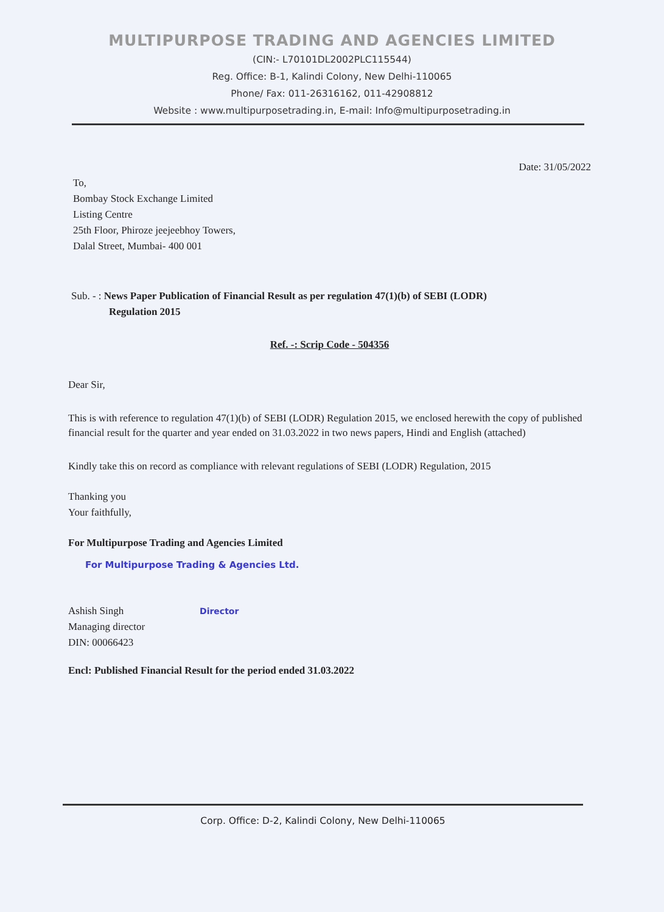MULTIPURPOSE TRADING AND AGENCIES LIMITED
(CIN:- L70101DL2002PLC115544)
Reg. Office: B-1, Kalindi Colony, New Delhi-110065
Phone/ Fax: 011-26316162, 011-42908812
Website : www.multipurposetrading.in, E-mail: Info@multipurposetrading.in
Date: 31/05/2022
To,
Bombay Stock Exchange Limited
Listing Centre
25th Floor, Phiroze jeejeebhoy Towers,
Dalal Street, Mumbai- 400 001
Sub. - : News Paper Publication of Financial Result as per regulation 47(1)(b) of SEBI (LODR)
Regulation 2015
Ref. -: Scrip Code - 504356
Dear Sir,
This is with reference to regulation 47(1)(b) of SEBI (LODR) Regulation 2015, we enclosed herewith the copy of published financial result for the quarter and year ended on 31.03.2022 in two news papers, Hindi and English (attached)
Kindly take this on record as compliance with relevant regulations of SEBI (LODR) Regulation, 2015
Thanking you
Your faithfully,
For Multipurpose Trading and Agencies Limited
For Multipurpose Trading & Agencies Ltd.
Ashish Singh
Managing director
DIN: 00066423
Director
Encl: Published Financial Result for the period ended 31.03.2022
Corp. Office: D-2, Kalindi Colony, New Delhi-110065